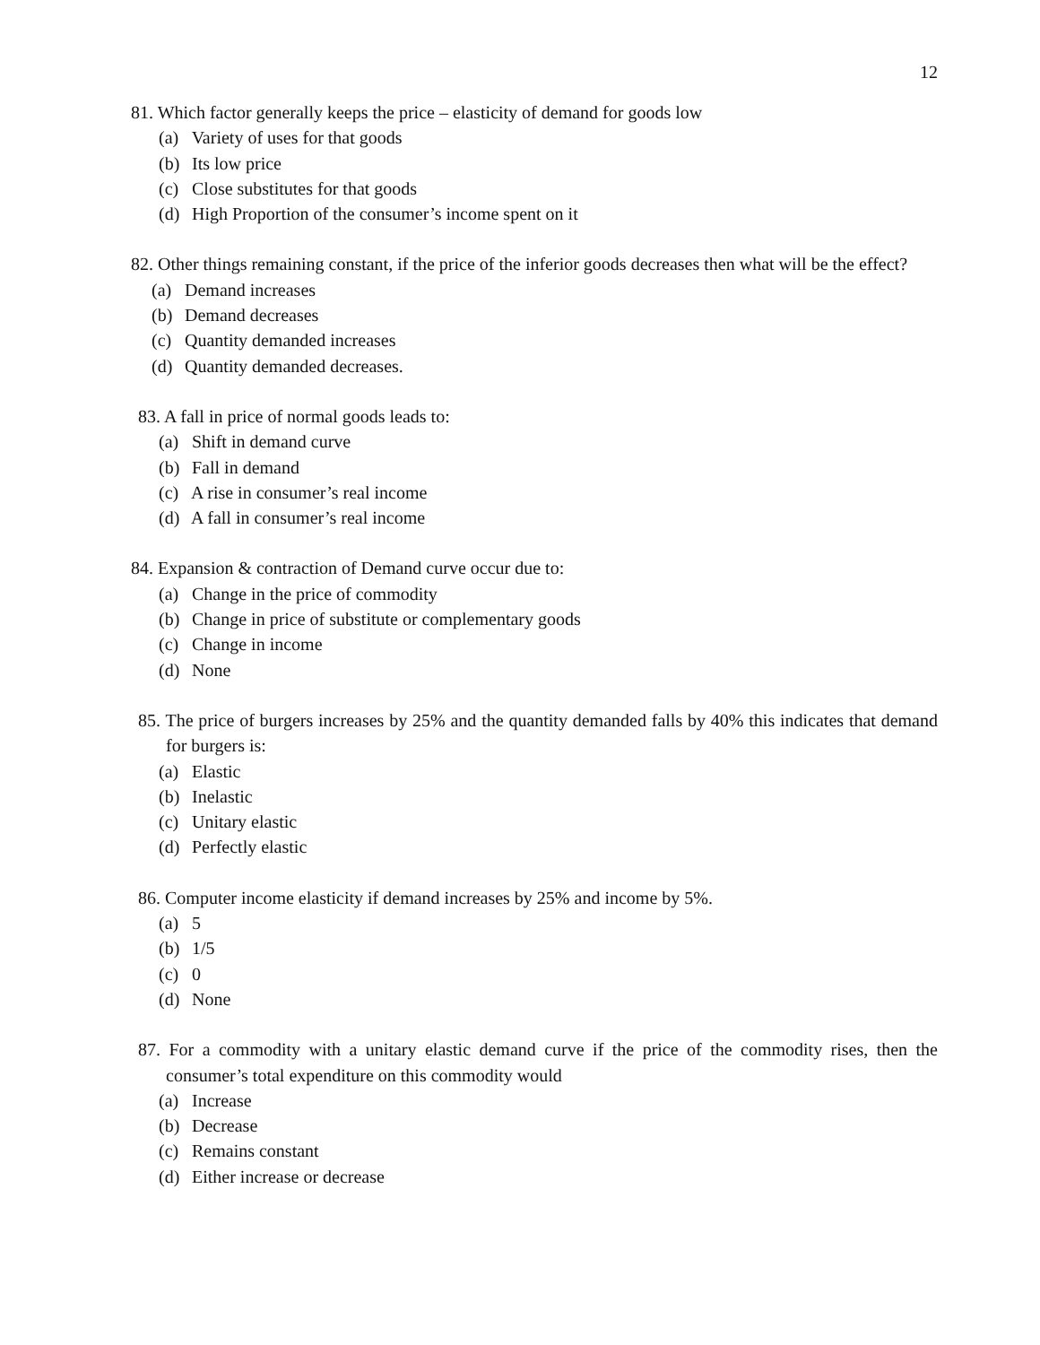12
81. Which factor generally keeps the price – elasticity of demand for goods low
(a) Variety of uses for that goods
(b) Its low price
(c) Close substitutes for that goods
(d) High Proportion of the consumer’s income spent on it
82. Other things remaining constant, if the price of the inferior goods decreases then what will be the effect?
(a) Demand increases
(b) Demand decreases
(c) Quantity demanded increases
(d) Quantity demanded decreases.
83. A fall in price of normal goods leads to:
(a) Shift in demand curve
(b) Fall in demand
(c) A rise in consumer’s real income
(d) A fall in consumer’s real income
84. Expansion & contraction of Demand curve occur due to:
(a) Change in the price of commodity
(b) Change in price of substitute or complementary goods
(c) Change in income
(d) None
85. The price of burgers increases by 25% and the quantity demanded falls by 40% this indicates that demand for burgers is:
(a) Elastic
(b) Inelastic
(c) Unitary elastic
(d) Perfectly elastic
86. Computer income elasticity if demand increases by 25% and income by 5%.
(a) 5
(b) 1/5
(c) 0
(d) None
87. For a commodity with a unitary elastic demand curve if the price of the commodity rises, then the consumer’s total expenditure on this commodity would
(a) Increase
(b) Decrease
(c) Remains constant
(d) Either increase or decrease